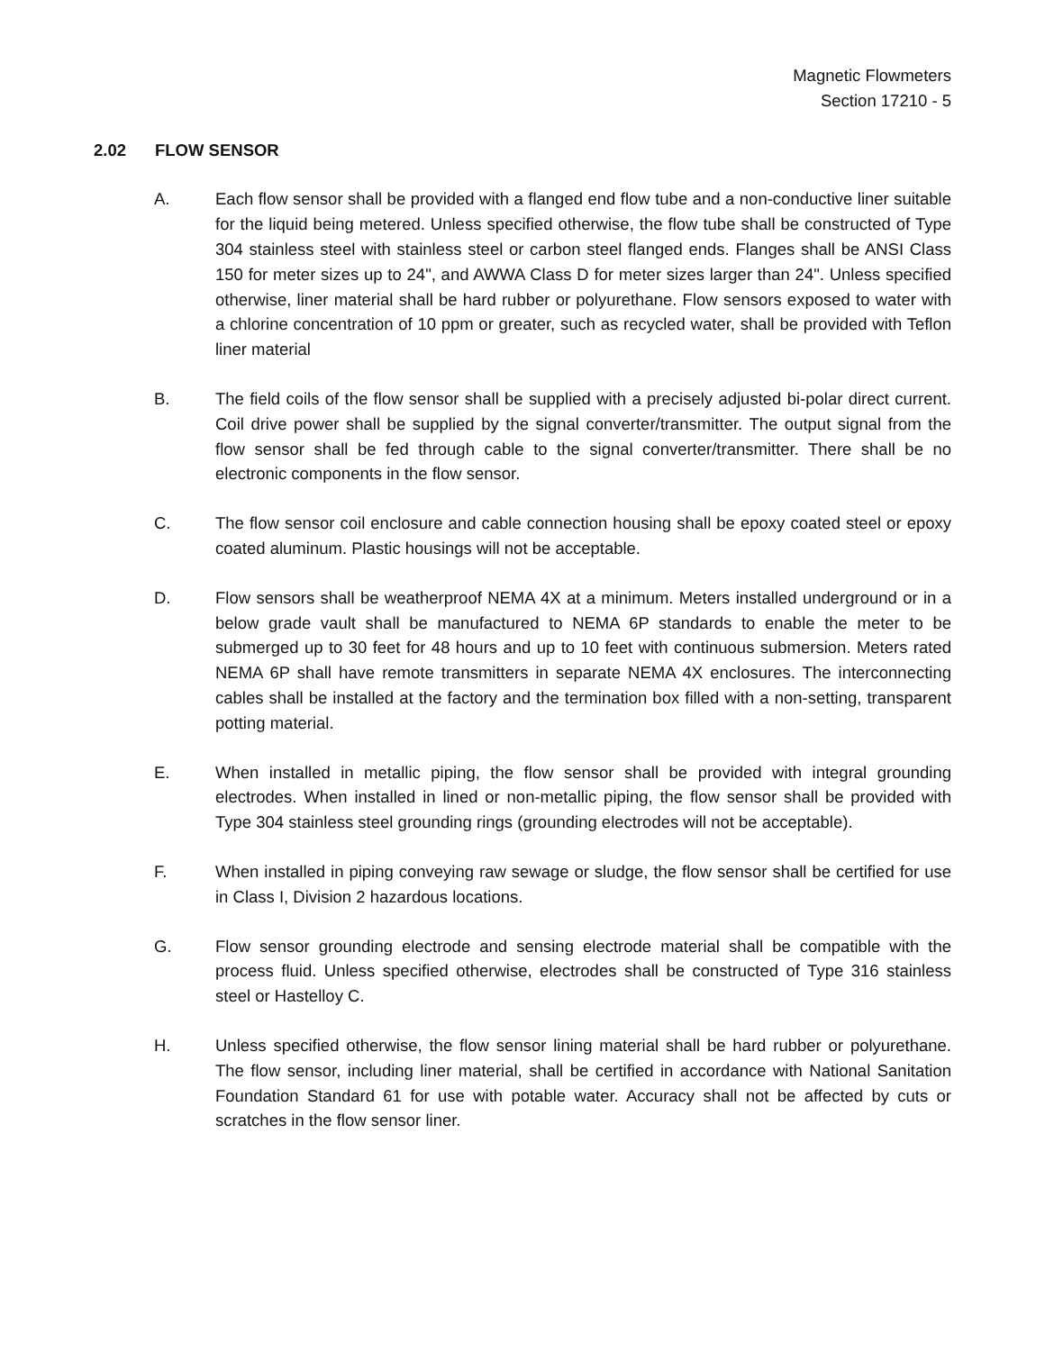Magnetic Flowmeters
Section 17210 - 5
2.02 FLOW SENSOR
A. Each flow sensor shall be provided with a flanged end flow tube and a non-conductive liner suitable for the liquid being metered. Unless specified otherwise, the flow tube shall be constructed of Type 304 stainless steel with stainless steel or carbon steel flanged ends. Flanges shall be ANSI Class 150 for meter sizes up to 24", and AWWA Class D for meter sizes larger than 24". Unless specified otherwise, liner material shall be hard rubber or polyurethane. Flow sensors exposed to water with a chlorine concentration of 10 ppm or greater, such as recycled water, shall be provided with Teflon liner material
B. The field coils of the flow sensor shall be supplied with a precisely adjusted bi-polar direct current. Coil drive power shall be supplied by the signal converter/transmitter. The output signal from the flow sensor shall be fed through cable to the signal converter/transmitter. There shall be no electronic components in the flow sensor.
C. The flow sensor coil enclosure and cable connection housing shall be epoxy coated steel or epoxy coated aluminum. Plastic housings will not be acceptable.
D. Flow sensors shall be weatherproof NEMA 4X at a minimum. Meters installed underground or in a below grade vault shall be manufactured to NEMA 6P standards to enable the meter to be submerged up to 30 feet for 48 hours and up to 10 feet with continuous submersion. Meters rated NEMA 6P shall have remote transmitters in separate NEMA 4X enclosures. The interconnecting cables shall be installed at the factory and the termination box filled with a non-setting, transparent potting material.
E. When installed in metallic piping, the flow sensor shall be provided with integral grounding electrodes. When installed in lined or non-metallic piping, the flow sensor shall be provided with Type 304 stainless steel grounding rings (grounding electrodes will not be acceptable).
F. When installed in piping conveying raw sewage or sludge, the flow sensor shall be certified for use in Class I, Division 2 hazardous locations.
G. Flow sensor grounding electrode and sensing electrode material shall be compatible with the process fluid. Unless specified otherwise, electrodes shall be constructed of Type 316 stainless steel or Hastelloy C.
H. Unless specified otherwise, the flow sensor lining material shall be hard rubber or polyurethane. The flow sensor, including liner material, shall be certified in accordance with National Sanitation Foundation Standard 61 for use with potable water. Accuracy shall not be affected by cuts or scratches in the flow sensor liner.